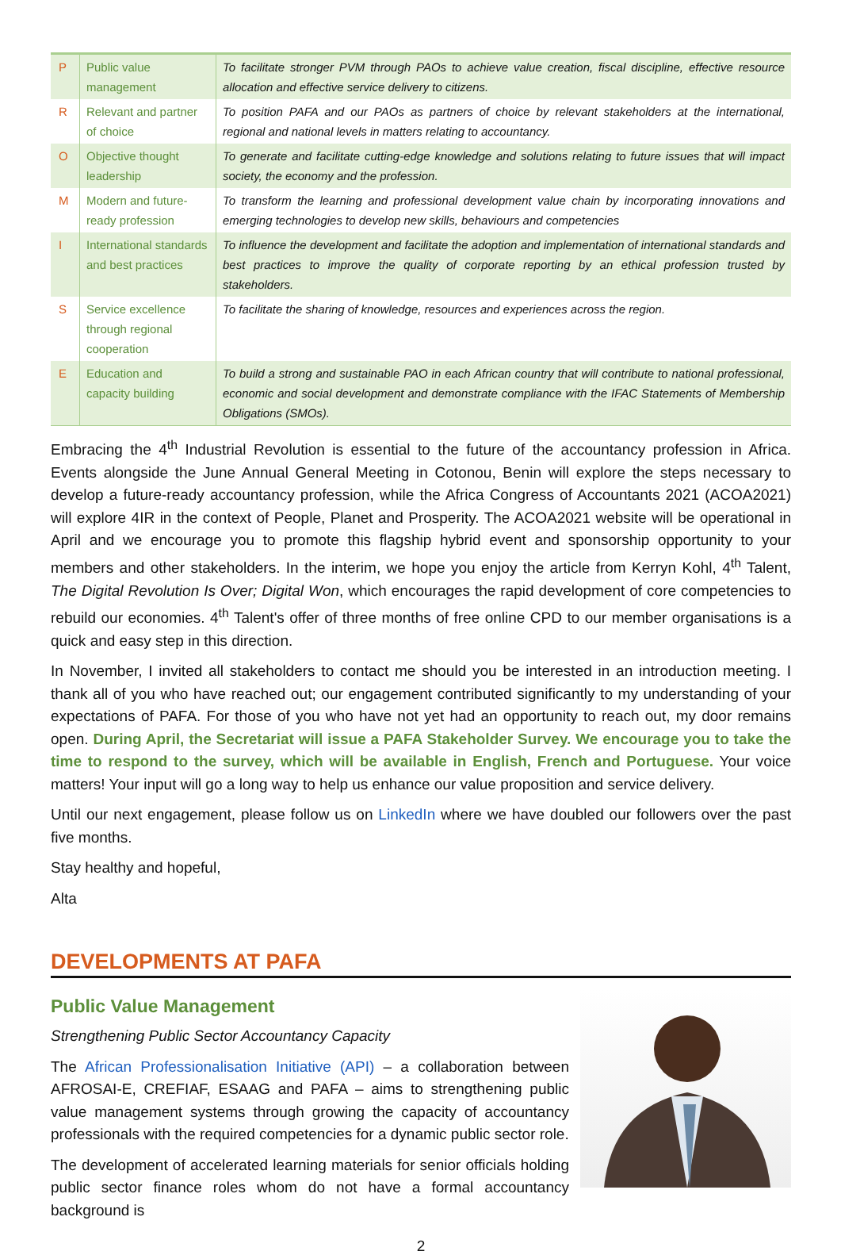| P | Public value management | To facilitate stronger PVM through PAOs to achieve value creation, fiscal discipline, effective resource allocation and effective service delivery to citizens. |
| R | Relevant and partner of choice | To position PAFA and our PAOs as partners of choice by relevant stakeholders at the international, regional and national levels in matters relating to accountancy. |
| O | Objective thought leadership | To generate and facilitate cutting-edge knowledge and solutions relating to future issues that will impact society, the economy and the profession. |
| M | Modern and future-ready profession | To transform the learning and professional development value chain by incorporating innovations and emerging technologies to develop new skills, behaviours and competencies |
| I | International standards and best practices | To influence the development and facilitate the adoption and implementation of international standards and best practices to improve the quality of corporate reporting by an ethical profession trusted by stakeholders. |
| S | Service excellence through regional cooperation | To facilitate the sharing of knowledge, resources and experiences across the region. |
| E | Education and capacity building | To build a strong and sustainable PAO in each African country that will contribute to national professional, economic and social development and demonstrate compliance with the IFAC Statements of Membership Obligations (SMOs). |
Embracing the 4<sup>th</sup> Industrial Revolution is essential to the future of the accountancy profession in Africa. Events alongside the June Annual General Meeting in Cotonou, Benin will explore the steps necessary to develop a future-ready accountancy profession, while the Africa Congress of Accountants 2021 (ACOA2021) will explore 4IR in the context of People, Planet and Prosperity. The ACOA2021 website will be operational in April and we encourage you to promote this flagship hybrid event and sponsorship opportunity to your members and other stakeholders. In the interim, we hope you enjoy the article from Kerryn Kohl, 4<sup>th</sup> Talent, The Digital Revolution Is Over; Digital Won, which encourages the rapid development of core competencies to rebuild our economies. 4<sup>th</sup> Talent's offer of three months of free online CPD to our member organisations is a quick and easy step in this direction.
In November, I invited all stakeholders to contact me should you be interested in an introduction meeting. I thank all of you who have reached out; our engagement contributed significantly to my understanding of your expectations of PAFA. For those of you who have not yet had an opportunity to reach out, my door remains open. During April, the Secretariat will issue a PAFA Stakeholder Survey. We encourage you to take the time to respond to the survey, which will be available in English, French and Portuguese. Your voice matters! Your input will go a long way to help us enhance our value proposition and service delivery.
Until our next engagement, please follow us on LinkedIn where we have doubled our followers over the past five months.
Stay healthy and hopeful,
Alta
DEVELOPMENTS AT PAFA
Public Value Management
Strengthening Public Sector Accountancy Capacity
The African Professionalisation Initiative (API) – a collaboration between AFROSAI-E, CREFIAF, ESAAG and PAFA – aims to strengthening public value management systems through growing the capacity of accountancy professionals with the required competencies for a dynamic public sector role.
The development of accelerated learning materials for senior officials holding public sector finance roles whom do not have a formal accountancy background is
2